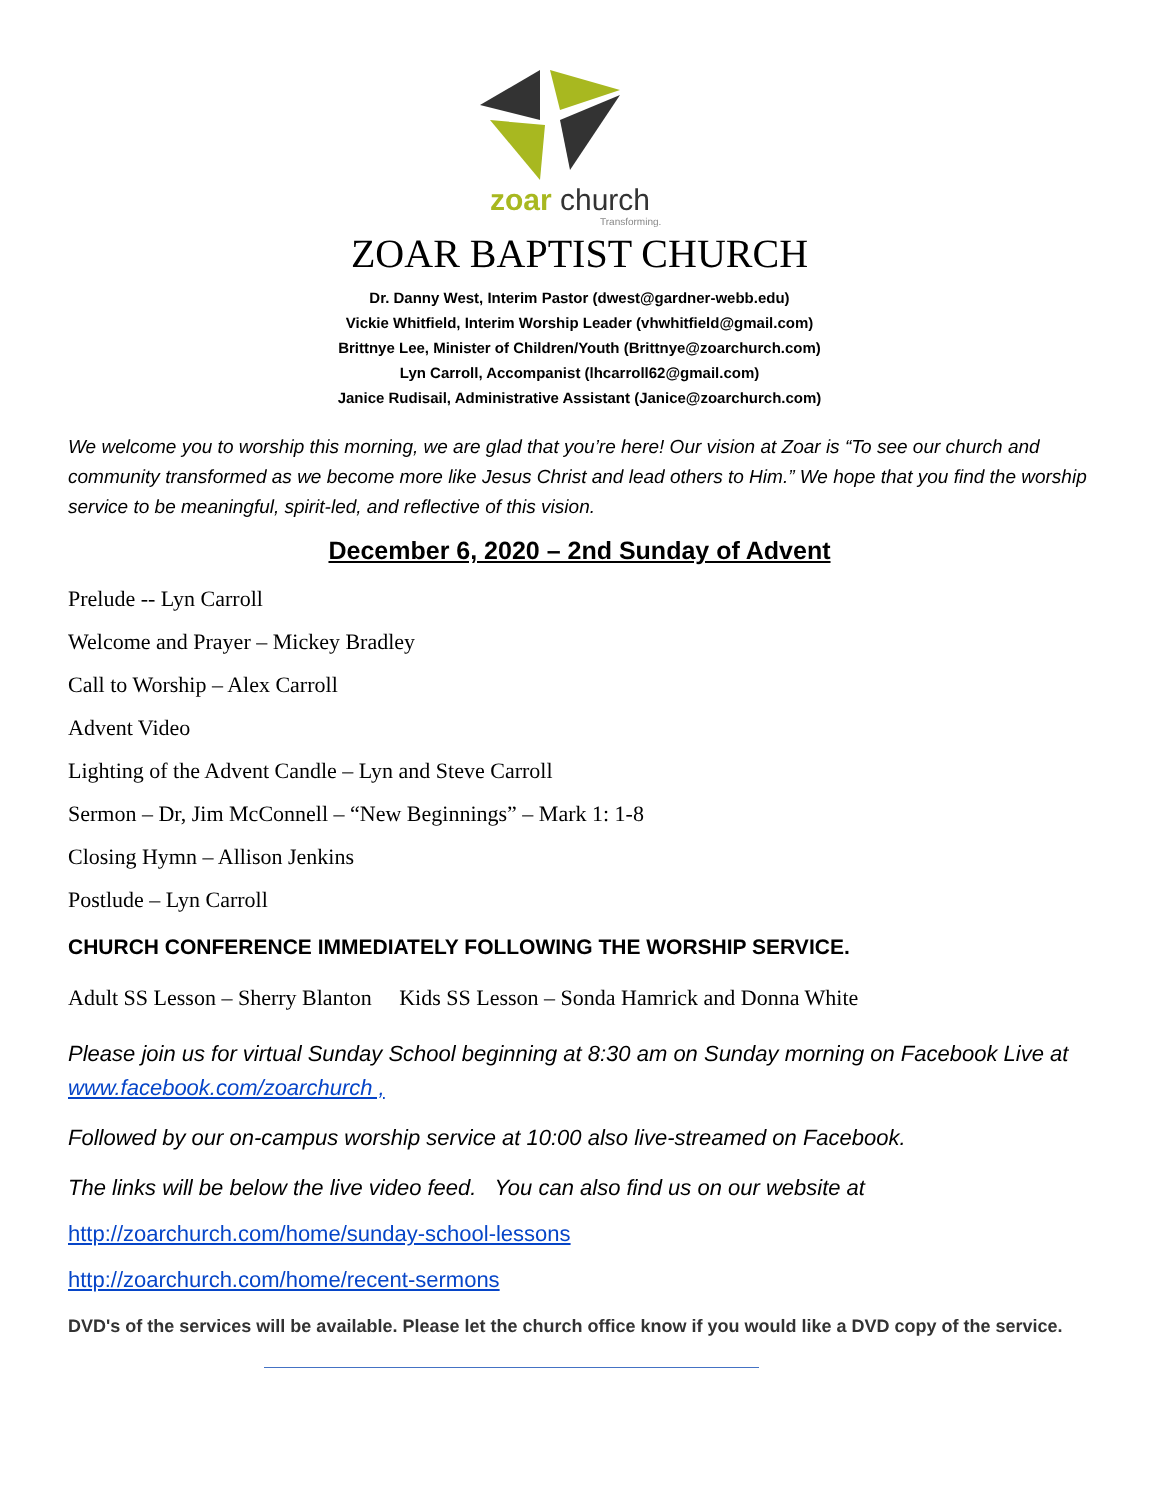zoar
church
Transforming.
ZOAR BAPTIST CHURCH
Dr. Danny West, Interim Pastor (dwest@gardner-webb.edu)
Vickie Whitfield, Interim Worship Leader (vhwhitfield@gmail.com)
Brittnye Lee, Minister of Children/Youth (Brittnye@zoarchurch.com)
Lyn Carroll, Accompanist (lhcarroll62@gmail.com)
Janice Rudisail, Administrative Assistant (Janice@zoarchurch.com)
We welcome you to worship this morning, we are glad that you’re here! Our vision at Zoar is “To see our church and community transformed as we become more like Jesus Christ and lead others to Him.” We hope that you find the worship service to be meaningful, spirit-led, and reflective of this vision.
December 6, 2020 – 2nd Sunday of Advent
Prelude -- Lyn Carroll
Welcome and Prayer – Mickey Bradley
Call to Worship – Alex Carroll
Advent Video
Lighting of the Advent Candle – Lyn and Steve Carroll
Sermon – Dr, Jim McConnell – “New Beginnings” – Mark 1: 1-8
Closing Hymn – Allison Jenkins
Postlude – Lyn Carroll
CHURCH CONFERENCE IMMEDIATELY FOLLOWING THE WORSHIP SERVICE.
Adult SS Lesson – Sherry Blanton Kids SS Lesson – Sonda Hamrick and Donna White
Please join us for virtual Sunday School beginning at 8:30 am on Sunday morning on Facebook Live at www.facebook.com/zoarchurch ,
Followed by our on-campus worship service at 10:00 also live-streamed on Facebook.
The links will be below the live video feed. You can also find us on our website at
http://zoarchurch.com/home/sunday-school-lessons
http://zoarchurch.com/home/recent-sermons
DVD's of the services will be available. Please let the church office know if you would like a DVD copy of the service.